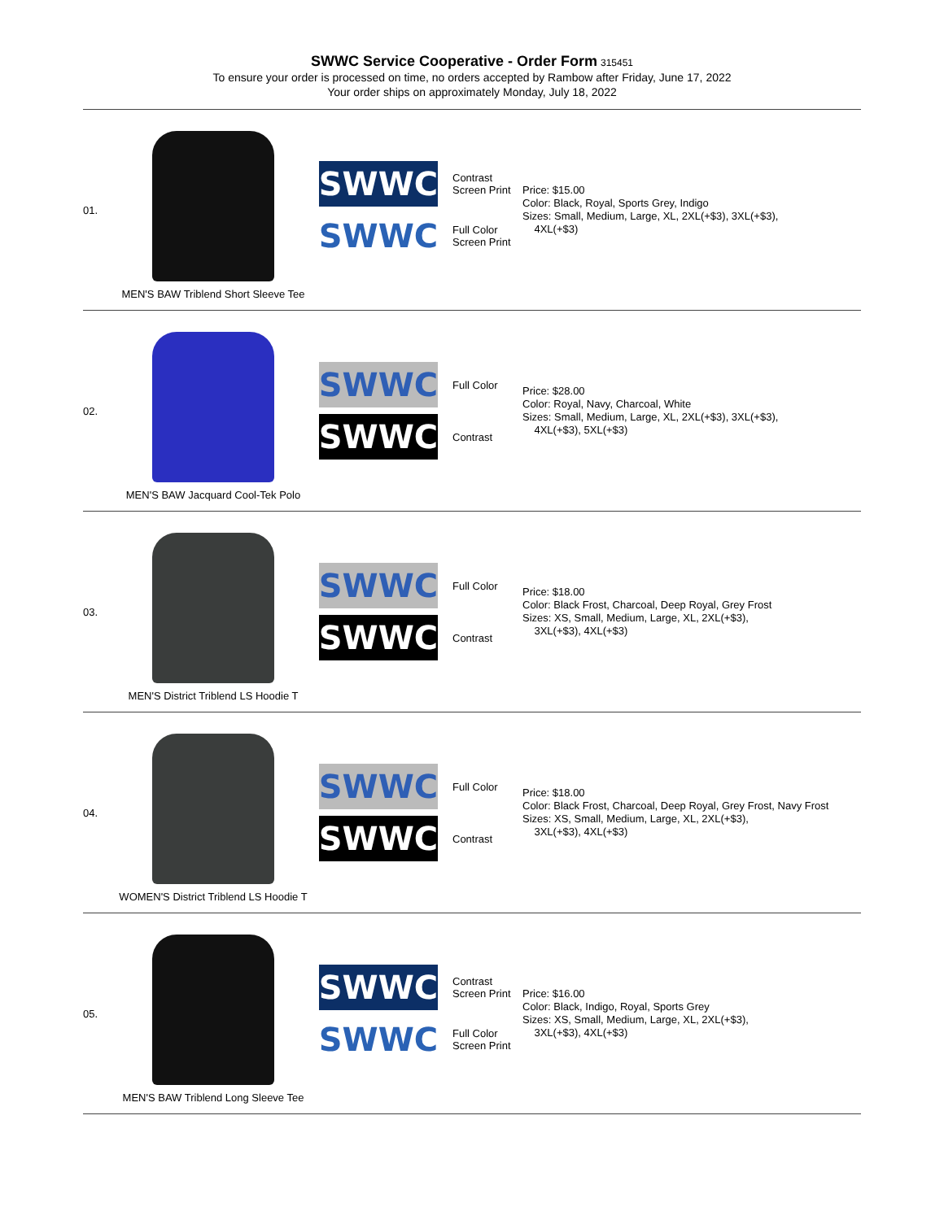SWWC Service Cooperative - Order Form 315451
To ensure your order is processed on time, no orders accepted by Rambow after Friday, June 17, 2022
Your order ships on approximately Monday, July 18, 2022
| 01. | MEN'S BAW Triblend Short Sleeve Tee | SWWC Contrast Screen Print SWWC Full Color Screen Print | Price: $15.00 Color: Black, Royal, Sports Grey, Indigo Sizes: Small, Medium, Large, XL, 2XL(+$3), 3XL(+$3), 4XL(+$3) |
| 02. | MEN'S BAW Jacquard Cool-Tek Polo | SWWC Full Color SWWC Contrast | Price: $28.00 Color: Royal, Navy, Charcoal, White Sizes: Small, Medium, Large, XL, 2XL(+$3), 3XL(+$3), 4XL(+$3), 5XL(+$3) |
| 03. | MEN'S District Triblend LS Hoodie T | SWWC Full Color SWWC Contrast | Price: $18.00 Color: Black Frost, Charcoal, Deep Royal, Grey Frost Sizes: XS, Small, Medium, Large, XL, 2XL(+$3), 3XL(+$3), 4XL(+$3) |
| 04. | WOMEN'S District Triblend LS Hoodie T | SWWC Full Color SWWC Contrast | Price: $18.00 Color: Black Frost, Charcoal, Deep Royal, Grey Frost, Navy Frost Sizes: XS, Small, Medium, Large, XL, 2XL(+$3), 3XL(+$3), 4XL(+$3) |
| 05. | MEN'S BAW Triblend Long Sleeve Tee | SWWC Contrast Screen Print SWWC Full Color Screen Print | Price: $16.00 Color: Black, Indigo, Royal, Sports Grey Sizes: XS, Small, Medium, Large, XL, 2XL(+$3), 3XL(+$3), 4XL(+$3) |